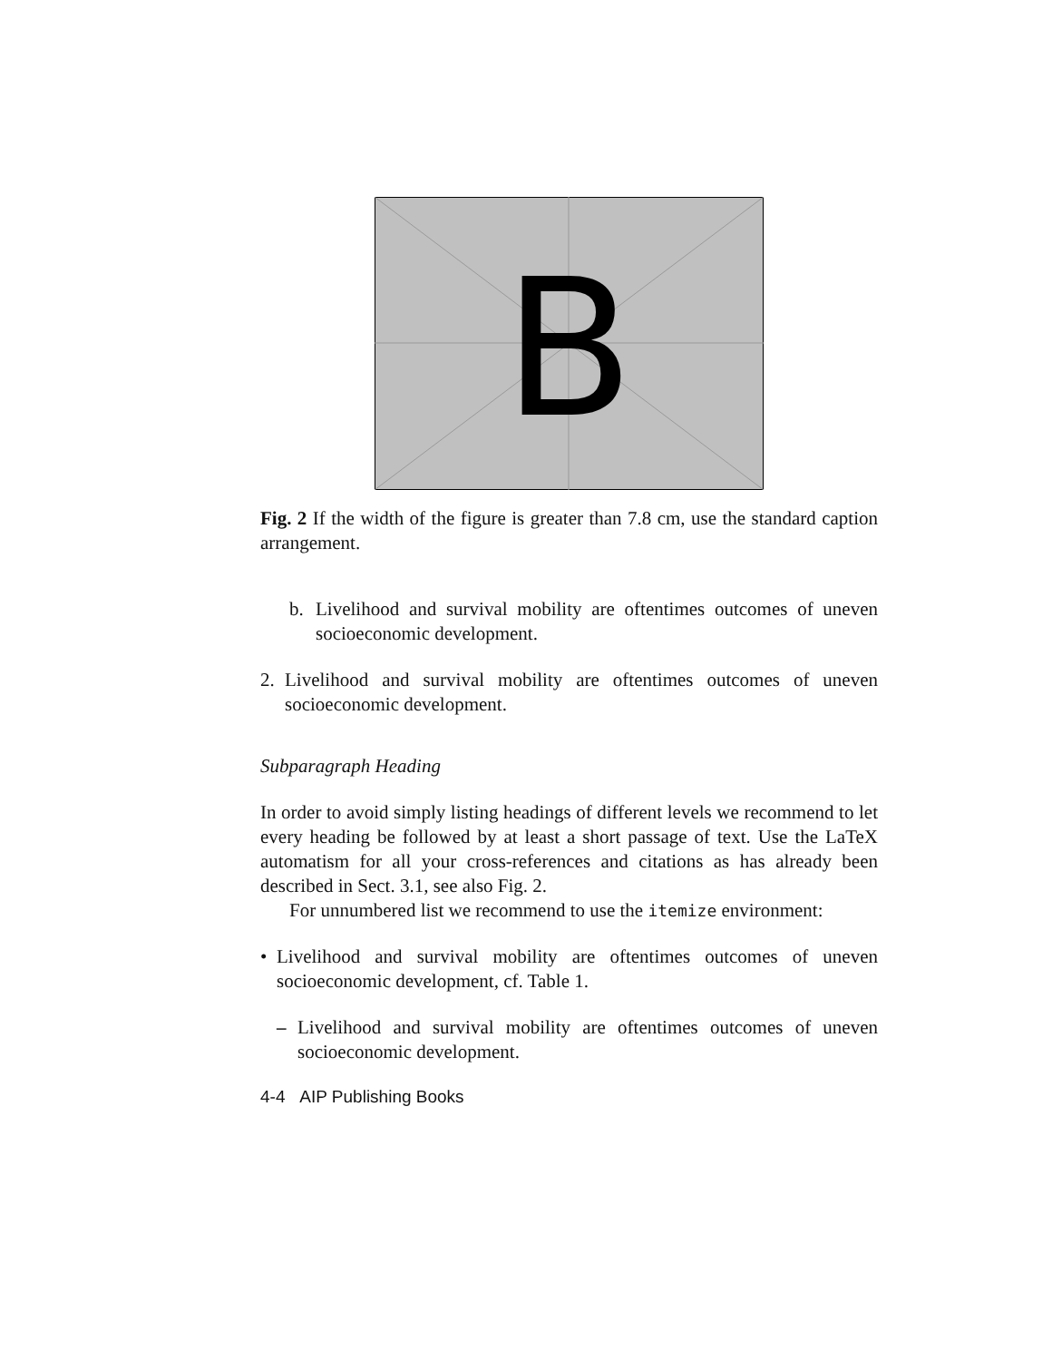B
Fig. 2 If the width of the figure is greater than 7.8 cm, use the standard caption arrangement.
b. Livelihood and survival mobility are oftentimes outcomes of uneven socioeconomic development.
2. Livelihood and survival mobility are oftentimes outcomes of uneven socioeconomic development.
Subparagraph Heading
In order to avoid simply listing headings of different levels we recommend to let every heading be followed by at least a short passage of text. Use the LaTeX automatism for all your cross-references and citations as has already been described in Sect. 3.1, see also Fig. 2.
For unnumbered list we recommend to use the itemize environment:
• Livelihood and survival mobility are oftentimes outcomes of uneven socioeconomic development, cf. Table 1.
– Livelihood and survival mobility are oftentimes outcomes of uneven socioeconomic development.
4-4 AIP Publishing Books